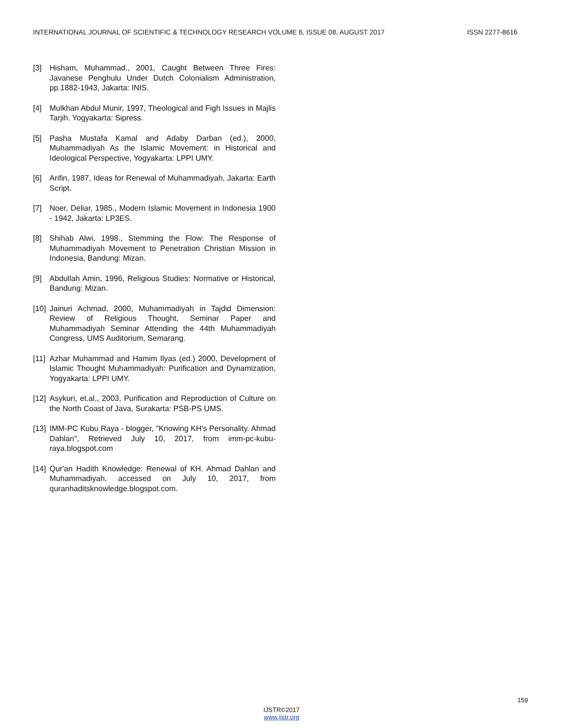INTERNATIONAL JOURNAL OF SCIENTIFIC & TECHNOLOGY RESEARCH VOLUME 6, ISSUE 08, AUGUST 2017 ISSN 2277-8616
[3] Hisham, Muhammad., 2001, Caught Between Three Fires: Javanese Penghulu Under Dutch Colonialism Administration, pp.1882-1943, Jakarta: INIS.
[4] Mulkhan Abdul Munir, 1997, Theological and Figh Issues in Majlis Tarjih. Yogyakarta: Sipress.
[5] Pasha Mustafa Kamal and Adaby Darban (ed.), 2000, Muhammadiyah As the Islamic Movement: in Historical and Ideological Perspective, Yogyakarta: LPPI UMY.
[6] Arifin, 1987, Ideas for Renewal of Muhammadiyah, Jakarta: Earth Script.
[7] Noer, Deliar, 1985., Modern Islamic Movement in Indonesia 1900 - 1942, Jakarta: LP3ES.
[8] Shihab Alwi, 1998., Stemming the Flow: The Response of Muhammadiyah Movement to Penetration Christian Mission in Indonesia, Bandung: Mizan.
[9] Abdullah Amin, 1996, Religious Studies: Normative or Historical, Bandung: Mizan.
[10] Jainuri Achmad, 2000, Muhammadiyah in Tajdid Dimension: Review of Religious Thought, Seminar Paper and Muhammadiyah Seminar Attending the 44th Muhammadiyah Congress, UMS Auditorium, Semarang.
[11] Azhar Muhammad and Hamim Ilyas (ed.) 2000, Development of Islamic Thought Muhammadiyah: Purification and Dynamization, Yogyakarta: LPPI UMY.
[12] Asykuri, et.al., 2003, Purification and Reproduction of Culture on the North Coast of Java, Surakarta: PSB-PS UMS.
[13] IMM-PC Kubu Raya - blogger, "Knowing KH's Personality. Ahmad Dahlan", Retrieved July 10, 2017, from imm-pc-kubu-raya.blogspot.com
[14] Qur'an Hadith Knowledge: Renewal of KH. Ahmad Dahlan and Muhammadiyah, accessed on July 10, 2017, from quranhaditsknowledge.blogspot.com.
159
IJSTR©2017
www.ijstr.org